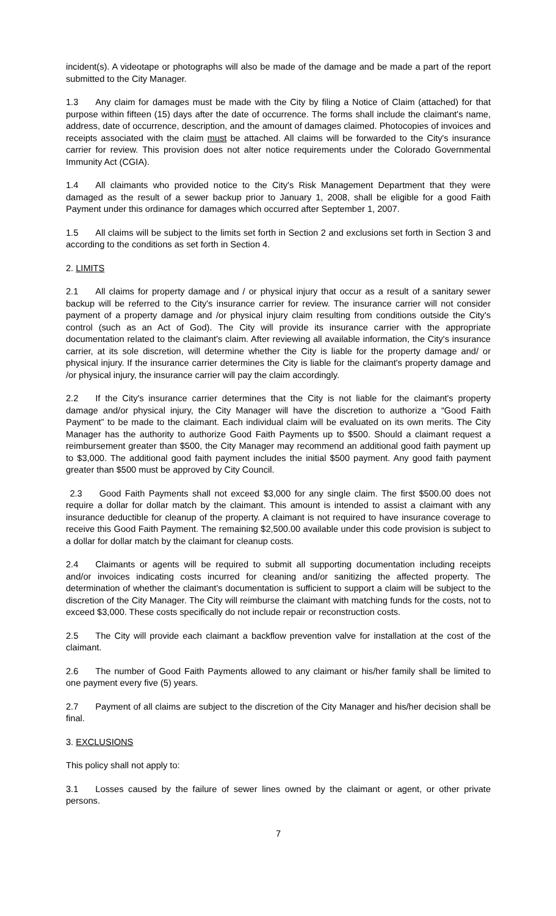incident(s). A videotape or photographs will also be made of the damage and be made a part of the report submitted to the City Manager.
1.3 Any claim for damages must be made with the City by filing a Notice of Claim (attached) for that purpose within fifteen (15) days after the date of occurrence. The forms shall include the claimant's name, address, date of occurrence, description, and the amount of damages claimed. Photocopies of invoices and receipts associated with the claim must be attached. All claims will be forwarded to the City's insurance carrier for review. This provision does not alter notice requirements under the Colorado Governmental Immunity Act (CGIA).
1.4 All claimants who provided notice to the City's Risk Management Department that they were damaged as the result of a sewer backup prior to January 1, 2008, shall be eligible for a good Faith Payment under this ordinance for damages which occurred after September 1, 2007.
1.5 All claims will be subject to the limits set forth in Section 2 and exclusions set forth in Section 3 and according to the conditions as set forth in Section 4.
2. LIMITS
2.1 All claims for property damage and / or physical injury that occur as a result of a sanitary sewer backup will be referred to the City's insurance carrier for review. The insurance carrier will not consider payment of a property damage and /or physical injury claim resulting from conditions outside the City's control (such as an Act of God). The City will provide its insurance carrier with the appropriate documentation related to the claimant's claim. After reviewing all available information, the City's insurance carrier, at its sole discretion, will determine whether the City is liable for the property damage and/ or physical injury. If the insurance carrier determines the City is liable for the claimant's property damage and /or physical injury, the insurance carrier will pay the claim accordingly.
2.2 If the City's insurance carrier determines that the City is not liable for the claimant's property damage and/or physical injury, the City Manager will have the discretion to authorize a “Good Faith Payment” to be made to the claimant. Each individual claim will be evaluated on its own merits. The City Manager has the authority to authorize Good Faith Payments up to $500. Should a claimant request a reimbursement greater than $500, the City Manager may recommend an additional good faith payment up to $3,000. The additional good faith payment includes the initial $500 payment. Any good faith payment greater than $500 must be approved by City Council.
2.3 Good Faith Payments shall not exceed $3,000 for any single claim. The first $500.00 does not require a dollar for dollar match by the claimant. This amount is intended to assist a claimant with any insurance deductible for cleanup of the property. A claimant is not required to have insurance coverage to receive this Good Faith Payment. The remaining $2,500.00 available under this code provision is subject to a dollar for dollar match by the claimant for cleanup costs.
2.4 Claimants or agents will be required to submit all supporting documentation including receipts and/or invoices indicating costs incurred for cleaning and/or sanitizing the affected property. The determination of whether the claimant's documentation is sufficient to support a claim will be subject to the discretion of the City Manager. The City will reimburse the claimant with matching funds for the costs, not to exceed $3,000. These costs specifically do not include repair or reconstruction costs.
2.5 The City will provide each claimant a backflow prevention valve for installation at the cost of the claimant.
2.6 The number of Good Faith Payments allowed to any claimant or his/her family shall be limited to one payment every five (5) years.
2.7 Payment of all claims are subject to the discretion of the City Manager and his/her decision shall be final.
3. EXCLUSIONS
This policy shall not apply to:
3.1 Losses caused by the failure of sewer lines owned by the claimant or agent, or other private persons.
7